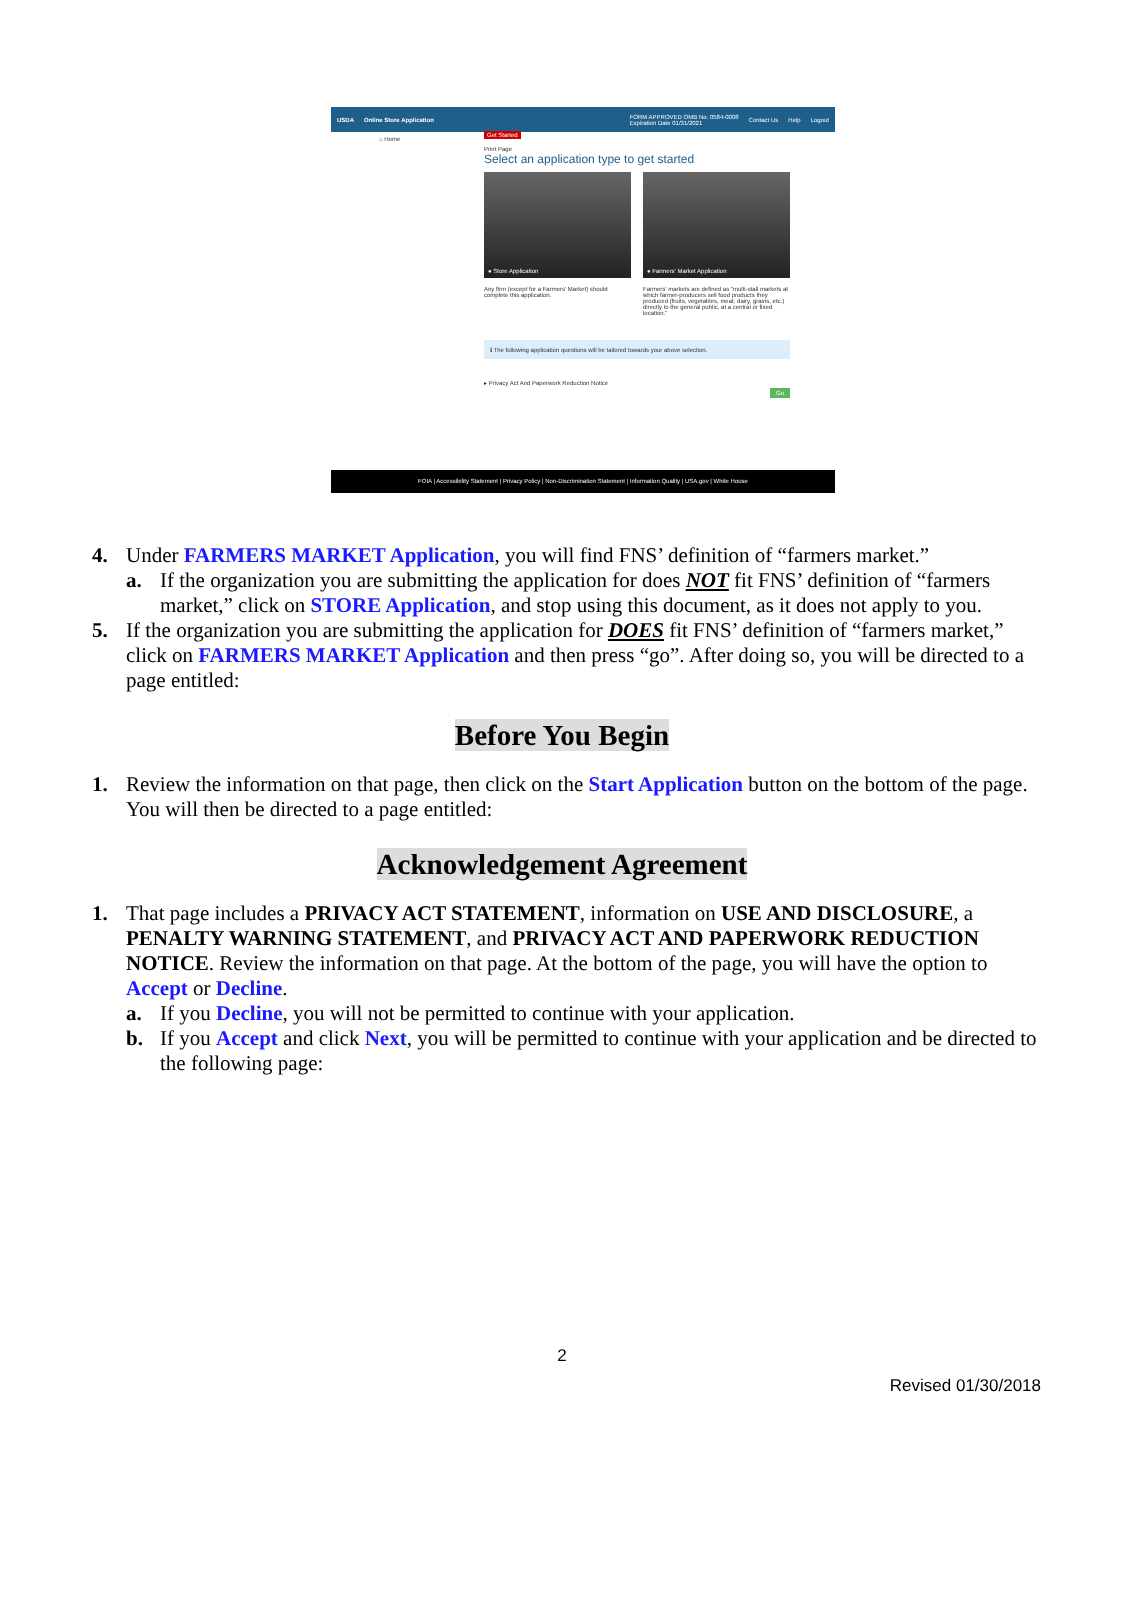USDA Online Store Application FORM APPROVED OMB No. 0584-0008
Expiration Date 01/31/2021 Contact Us Help Logout
⌂ Home
Get Started
Print Page
Select an application type to get started
● Store Application ● Farmers' Market Application
Any firm (except for a Farmers' Market) should complete this application.
Farmers' markets are defined as "multi-stall markets at which farmer-producers sell food products they produced (fruits, vegetables, meat, dairy, grains, etc.) directly to the general public, at a central or fixed location."
ℹ The following application questions will be tailored towards your above selection.
▸ Privacy Act And Paperwork Reduction Notice
Go
FOIA | Accessibility Statement | Privacy Policy | Non-Discrimination Statement | Information Quality | USA.gov | White House
4. Under FARMERS MARKET Application, you will find FNS’ definition of “farmers market.”
a. If the organization you are submitting the application for does NOT fit FNS’ definition of “farmers market,” click on STORE Application, and stop using this document, as it does not apply to you.
5. If the organization you are submitting the application for DOES fit FNS’ definition of “farmers market,” click on FARMERS MARKET Application and then press “go”. After doing so, you will be directed to a page entitled:
Before You Begin
1. Review the information on that page, then click on the Start Application button on the bottom of the page. You will then be directed to a page entitled:
Acknowledgement Agreement
1. That page includes a PRIVACY ACT STATEMENT, information on USE AND DISCLOSURE, a PENALTY WARNING STATEMENT, and PRIVACY ACT AND PAPERWORK REDUCTION NOTICE. Review the information on that page. At the bottom of the page, you will have the option to Accept or Decline.
a. If you Decline, you will not be permitted to continue with your application.
b. If you Accept and click Next, you will be permitted to continue with your application and be directed to the following page:
2
Revised 01/30/2018